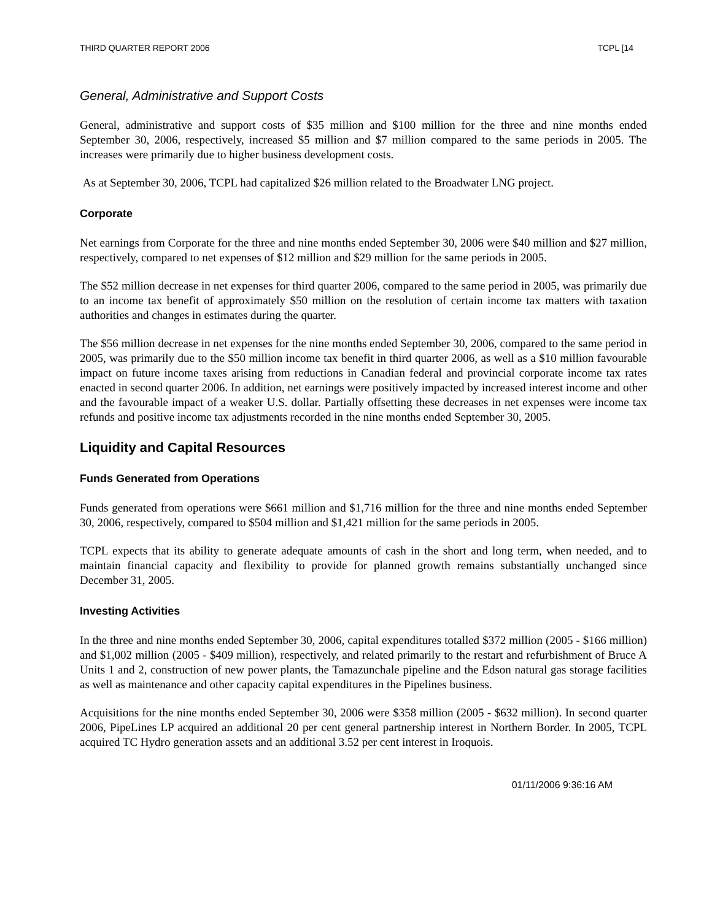THIRD QUARTER REPORT 2006 TCPL [14
General, Administrative and Support Costs
General, administrative and support costs of $35 million and $100 million for the three and nine months ended September 30, 2006, respectively, increased $5 million and $7 million compared to the same periods in 2005. The increases were primarily due to higher business development costs.
As at September 30, 2006, TCPL had capitalized $26 million related to the Broadwater LNG project.
Corporate
Net earnings from Corporate for the three and nine months ended September 30, 2006 were $40 million and $27 million, respectively, compared to net expenses of $12 million and $29 million for the same periods in 2005.
The $52 million decrease in net expenses for third quarter 2006, compared to the same period in 2005, was primarily due to an income tax benefit of approximately $50 million on the resolution of certain income tax matters with taxation authorities and changes in estimates during the quarter.
The $56 million decrease in net expenses for the nine months ended September 30, 2006, compared to the same period in 2005, was primarily due to the $50 million income tax benefit in third quarter 2006, as well as a $10 million favourable impact on future income taxes arising from reductions in Canadian federal and provincial corporate income tax rates enacted in second quarter 2006. In addition, net earnings were positively impacted by increased interest income and other and the favourable impact of a weaker U.S. dollar. Partially offsetting these decreases in net expenses were income tax refunds and positive income tax adjustments recorded in the nine months ended September 30, 2005.
Liquidity and Capital Resources
Funds Generated from Operations
Funds generated from operations were $661 million and $1,716 million for the three and nine months ended September 30, 2006, respectively, compared to $504 million and $1,421 million for the same periods in 2005.
TCPL expects that its ability to generate adequate amounts of cash in the short and long term, when needed, and to maintain financial capacity and flexibility to provide for planned growth remains substantially unchanged since December 31, 2005.
Investing Activities
In the three and nine months ended September 30, 2006, capital expenditures totalled $372 million (2005 - $166 million) and $1,002 million (2005 - $409 million), respectively, and related primarily to the restart and refurbishment of Bruce A Units 1 and 2, construction of new power plants, the Tamazunchale pipeline and the Edson natural gas storage facilities as well as maintenance and other capacity capital expenditures in the Pipelines business.
Acquisitions for the nine months ended September 30, 2006 were $358 million (2005 - $632 million). In second quarter 2006, PipeLines LP acquired an additional 20 per cent general partnership interest in Northern Border. In 2005, TCPL acquired TC Hydro generation assets and an additional 3.52 per cent interest in Iroquois.
01/11/2006 9:36:16 AM